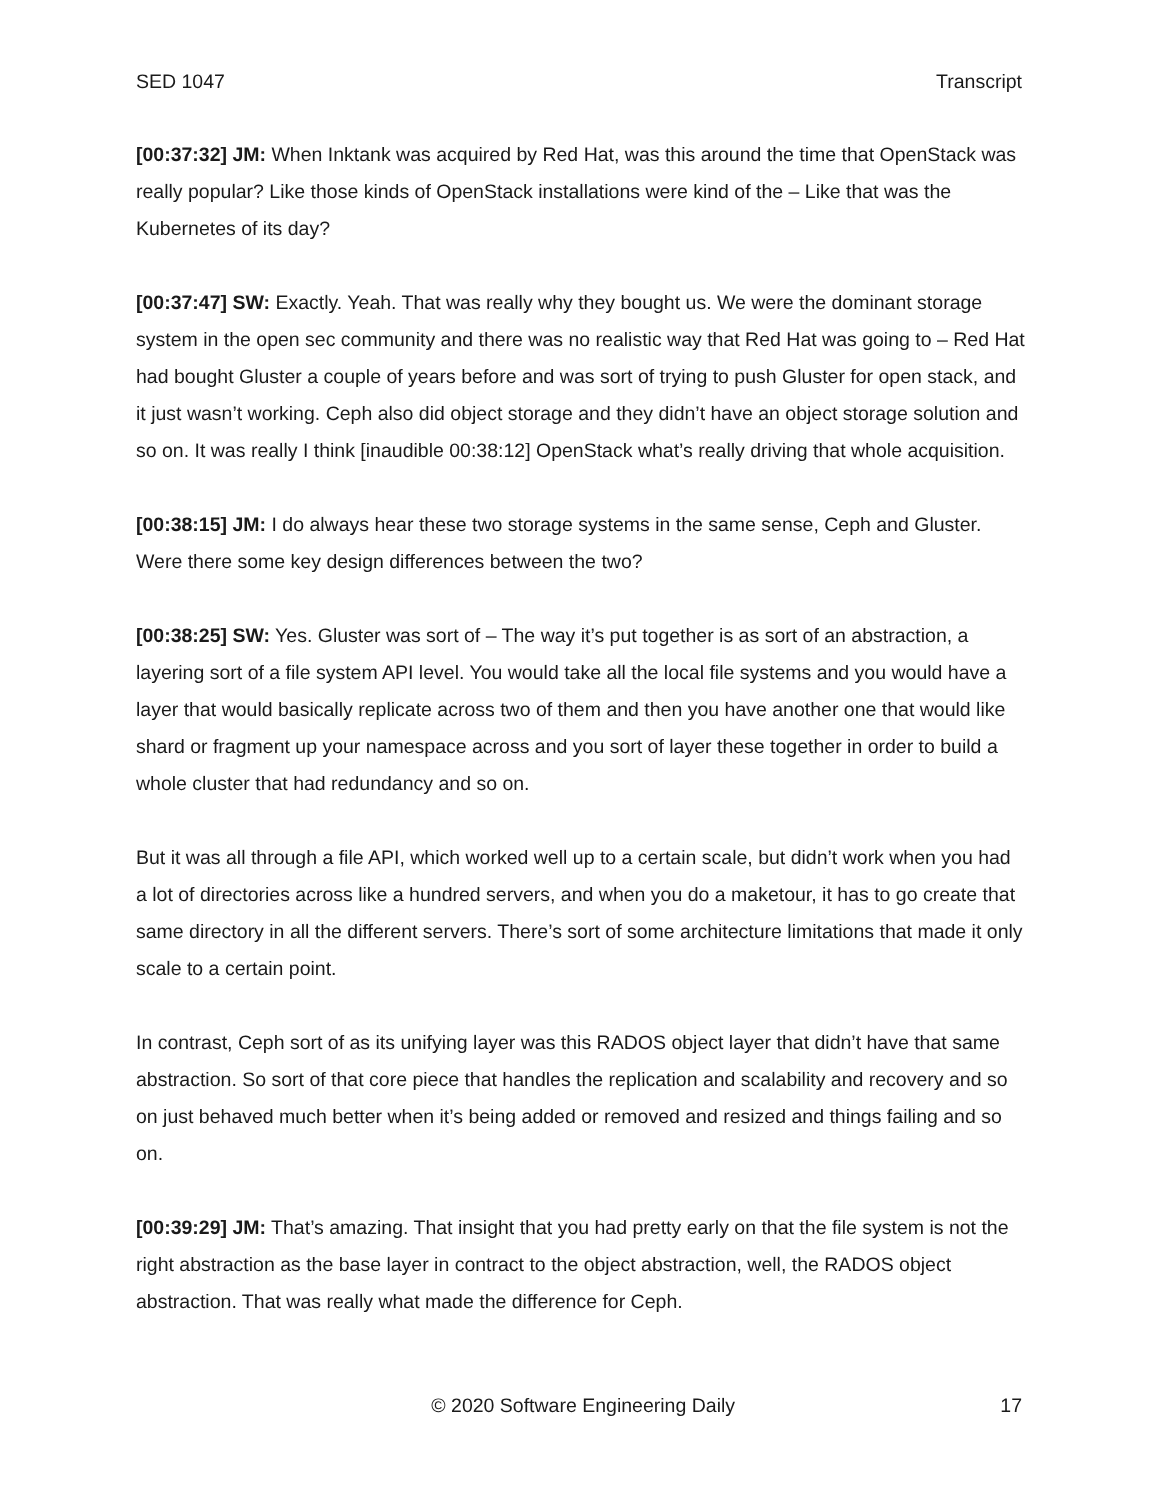SED 1047 Transcript
[00:37:32] JM: When Inktank was acquired by Red Hat, was this around the time that OpenStack was really popular? Like those kinds of OpenStack installations were kind of the – Like that was the Kubernetes of its day?
[00:37:47] SW: Exactly. Yeah. That was really why they bought us. We were the dominant storage system in the open sec community and there was no realistic way that Red Hat was going to – Red Hat had bought Gluster a couple of years before and was sort of trying to push Gluster for open stack, and it just wasn’t working. Ceph also did object storage and they didn’t have an object storage solution and so on. It was really I think [inaudible 00:38:12] OpenStack what’s really driving that whole acquisition.
[00:38:15] JM: I do always hear these two storage systems in the same sense, Ceph and Gluster. Were there some key design differences between the two?
[00:38:25] SW: Yes. Gluster was sort of – The way it’s put together is as sort of an abstraction, a layering sort of a file system API level. You would take all the local file systems and you would have a layer that would basically replicate across two of them and then you have another one that would like shard or fragment up your namespace across and you sort of layer these together in order to build a whole cluster that had redundancy and so on.
But it was all through a file API, which worked well up to a certain scale, but didn’t work when you had a lot of directories across like a hundred servers, and when you do a maketour, it has to go create that same directory in all the different servers. There’s sort of some architecture limitations that made it only scale to a certain point.
In contrast, Ceph sort of as its unifying layer was this RADOS object layer that didn’t have that same abstraction. So sort of that core piece that handles the replication and scalability and recovery and so on just behaved much better when it’s being added or removed and resized and things failing and so on.
[00:39:29] JM: That’s amazing. That insight that you had pretty early on that the file system is not the right abstraction as the base layer in contract to the object abstraction, well, the RADOS object abstraction. That was really what made the difference for Ceph.
© 2020 Software Engineering Daily 17